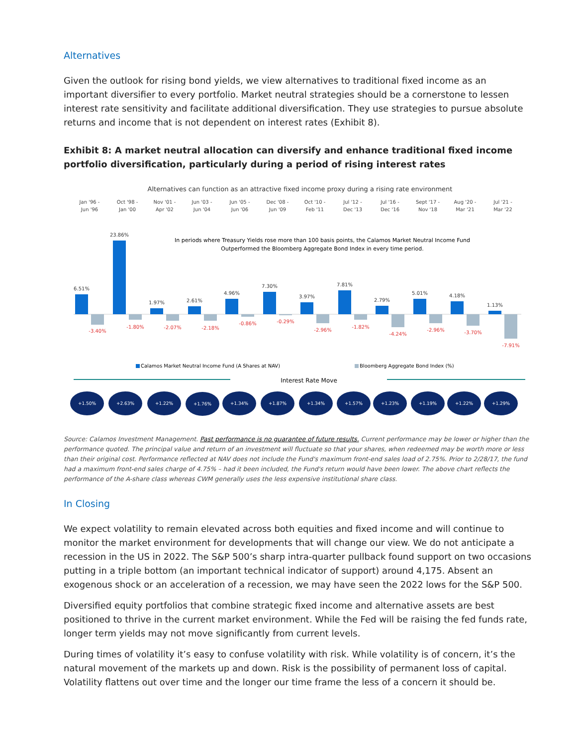Alternatives
Given the outlook for rising bond yields, we view alternatives to traditional fixed income as an important diversifier to every portfolio. Market neutral strategies should be a cornerstone to lessen interest rate sensitivity and facilitate additional diversification. They use strategies to pursue absolute returns and income that is not dependent on interest rates (Exhibit 8).
Exhibit 8: A market neutral allocation can diversify and enhance traditional fixed income portfolio diversification, particularly during a period of rising interest rates
Alternatives can function as an attractive fixed income proxy during a rising rate environment
Jan '96 -
Jun '96
Oct '98 -
Jan '00
Nov '01 -
Apr '02
Jun '03 -
Jun '04
Jun '05 -
Jun '06
Dec '08 -
Jun '09
Oct '10 -
Feb '11
Jul '12 -
Dec '13
Jul '16 -
Dec '16
Sept '17 -
Nov '18
Aug '20 -
Mar '21
Jul '21 -
Mar '22
In periods where Treasury Yields rose more than 100 basis points, the Calamos Market Neutral Income Fund
Outperformed the Bloomberg Aggregate Bond Index in every time period.
6.51%
23.86%
1.97%
2.61%
4.96%
7.30%
3.97%
7.81%
2.79%
5.01%
4.18%
1.13%
-3.40%
-1.80%
-2.07%
-2.18%
-0.86%
-0.29%
-2.96%
-1.82%
-4.24%
-2.96%
-3.70%
-7.91%
Calamos Market Neutral Income Fund (A Shares at NAV)
Bloomberg Aggregate Bond Index (%)
Interest Rate Move
+1.50%
+2.63%
+1.22%
+1.76%
+1.34%
+1.87%
+1.34%
+1.57%
+1.23%
+1.19%
+1.22%
+1.29%
Source: Calamos Investment Management. Past performance is no guarantee of future results. Current performance may be lower or higher than the performance quoted. The principal value and return of an investment will fluctuate so that your shares, when redeemed may be worth more or less than their original cost. Performance reflected at NAV does not include the Fund's maximum front-end sales load of 2.75%. Prior to 2/28/17, the fund had a maximum front-end sales charge of 4.75% – had it been included, the Fund's return would have been lower. The above chart reflects the performance of the A-share class whereas CWM generally uses the less expensive institutional share class.
In Closing
We expect volatility to remain elevated across both equities and fixed income and will continue to monitor the market environment for developments that will change our view. We do not anticipate a recession in the US in 2022. The S&P 500’s sharp intra-quarter pullback found support on two occasions putting in a triple bottom (an important technical indicator of support) around 4,175. Absent an exogenous shock or an acceleration of a recession, we may have seen the 2022 lows for the S&P 500.
Diversified equity portfolios that combine strategic fixed income and alternative assets are best positioned to thrive in the current market environment. While the Fed will be raising the fed funds rate, longer term yields may not move significantly from current levels.
During times of volatility it’s easy to confuse volatility with risk. While volatility is of concern, it’s the natural movement of the markets up and down. Risk is the possibility of permanent loss of capital. Volatility flattens out over time and the longer our time frame the less of a concern it should be.